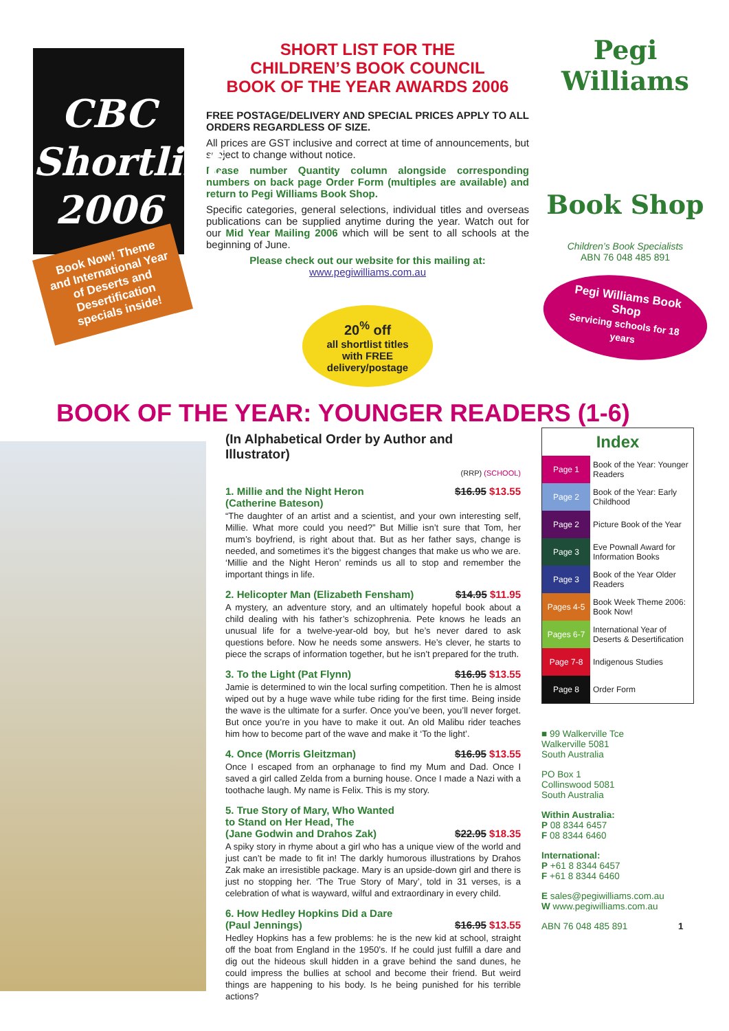CBC
Shortlist
2006
Book Now! Theme and International Year of Deserts and Desertification specials inside!
SHORT LIST FOR THE
CHILDREN’S BOOK COUNCIL
BOOK OF THE YEAR AWARDS 2006
FREE POSTAGE/DELIVERY AND SPECIAL PRICES APPLY TO ALL ORDERS REGARDLESS OF SIZE.
All prices are GST inclusive and correct at time of announcements, but subject to change without notice.
Please number Quantity column alongside corresponding numbers on back page Order Form (multiples are available) and return to Pegi Williams Book Shop.
Specific categories, general selections, individual titles and overseas publications can be supplied anytime during the year. Watch out for our Mid Year Mailing 2006 which will be sent to all schools at the beginning of June.
Please check out our website for this mailing at:
www.pegiwilliams.com.au
20<sup>%</sup> off
all shortlist titles with FREE delivery/postage
Pegi Williams
Book Shop
Children’s Book Specialists
ABN 76 048 485 891
Pegi Williams Book Shop
Servicing schools for 18 years
BOOK OF THE YEAR: YOUNGER READERS (1-6)
(In Alphabetical Order by Author and Illustrator)
(RRP) (SCHOOL)
1. Millie and the Night Heron
(Catherine Bateson) $16.95 $13.55
“The daughter of an artist and a scientist, and your own interesting self, Millie. What more could you need?” But Millie isn’t sure that Tom, her mum’s boyfriend, is right about that. But as her father says, change is needed, and sometimes it’s the biggest changes that make us who we are. ‘Millie and the Night Heron’ reminds us all to stop and remember the important things in life.
2. Helicopter Man (Elizabeth Fensham) $14.95 $11.95
A mystery, an adventure story, and an ultimately hopeful book about a child dealing with his father’s schizophrenia. Pete knows he leads an unusual life for a twelve-year-old boy, but he’s never dared to ask questions before. Now he needs some answers. He’s clever, he starts to piece the scraps of information together, but he isn’t prepared for the truth.
3. To the Light (Pat Flynn) $16.95 $13.55
Jamie is determined to win the local surfing competition. Then he is almost wiped out by a huge wave while tube riding for the first time. Being inside the wave is the ultimate for a surfer. Once you’ve been, you’ll never forget. But once you’re in you have to make it out. An old Malibu rider teaches him how to become part of the wave and make it ‘To the light’.
4. Once (Morris Gleitzman) $16.95 $13.55
Once I escaped from an orphanage to find my Mum and Dad. Once I saved a girl called Zelda from a burning house. Once I made a Nazi with a toothache laugh. My name is Felix. This is my story.
5. True Story of Mary, Who Wanted
to Stand on Her Head, The
(Jane Godwin and Drahos Zak)
$22.95 $18.35
A spiky story in rhyme about a girl who has a unique view of the world and just can’t be made to fit in! The darkly humorous illustrations by Drahos Zak make an irresistible package. Mary is an upside-down girl and there is just no stopping her. ‘The True Story of Mary’, told in 31 verses, is a celebration of what is wayward, wilful and extraordinary in every child.
6. How Hedley Hopkins Did a Dare
(Paul Jennings)
$16.95 $13.55
Hedley Hopkins has a few problems: he is the new kid at school, straight off the boat from England in the 1950’s. If he could just fulfill a dare and dig out the hideous skull hidden in a grave behind the sand dunes, he could impress the bullies at school and become their friend. But weird things are happening to his body. Is he being punished for his terrible actions?
| Index | |
| --- | --- |
| Page 1 | Book of the Year: Younger Readers |
| Page 2 | Book of the Year: Early Childhood |
| Page 2 | Picture Book of the Year |
| Page 3 | Eve Pownall Award for Information Books |
| Page 3 | Book of the Year Older Readers |
| Pages 4-5 | Book Week Theme 2006: Book Now! |
| Pages 6-7 | International Year of Deserts & Desertification |
| Page 7-8 | Indigenous Studies |
| Page 8 | Order Form |
■ 99 Walkerville Tce
Walkerville 5081
South Australia
PO Box 1
Collinswood 5081
South Australia
Within Australia:
P 08 8344 6457
F 08 8344 6460
International:
P +61 8 8344 6457
F +61 8 8344 6460
E sales@pegiwilliams.com.au
W www.pegiwilliams.com.au
ABN 76 048 485 891 1